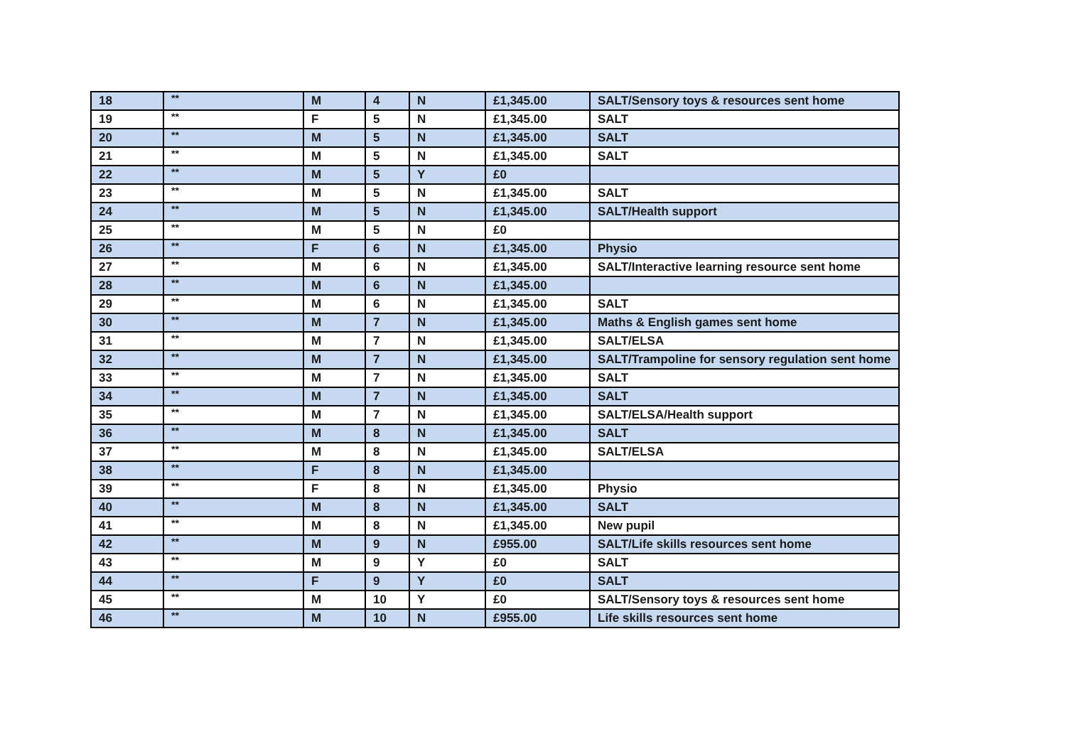| 18 | ** | M | 4 | N | £1,345.00 | SALT/Sensory toys & resources sent home |
| 19 | ** | F | 5 | N | £1,345.00 | SALT |
| 20 | ** | M | 5 | N | £1,345.00 | SALT |
| 21 | ** | M | 5 | N | £1,345.00 | SALT |
| 22 | ** | M | 5 | Y | £0 | |
| 23 | ** | M | 5 | N | £1,345.00 | SALT |
| 24 | ** | M | 5 | N | £1,345.00 | SALT/Health support |
| 25 | ** | M | 5 | N | £0 | |
| 26 | ** | F | 6 | N | £1,345.00 | Physio |
| 27 | ** | M | 6 | N | £1,345.00 | SALT/Interactive learning resource sent home |
| 28 | ** | M | 6 | N | £1,345.00 | |
| 29 | ** | M | 6 | N | £1,345.00 | SALT |
| 30 | ** | M | 7 | N | £1,345.00 | Maths & English games sent home |
| 31 | ** | M | 7 | N | £1,345.00 | SALT/ELSA |
| 32 | ** | M | 7 | N | £1,345.00 | SALT/Trampoline for sensory regulation sent home |
| 33 | ** | M | 7 | N | £1,345.00 | SALT |
| 34 | ** | M | 7 | N | £1,345.00 | SALT |
| 35 | ** | M | 7 | N | £1,345.00 | SALT/ELSA/Health support |
| 36 | ** | M | 8 | N | £1,345.00 | SALT |
| 37 | ** | M | 8 | N | £1,345.00 | SALT/ELSA |
| 38 | ** | F | 8 | N | £1,345.00 | |
| 39 | ** | F | 8 | N | £1,345.00 | Physio |
| 40 | ** | M | 8 | N | £1,345.00 | SALT |
| 41 | ** | M | 8 | N | £1,345.00 | New pupil |
| 42 | ** | M | 9 | N | £955.00 | SALT/Life skills resources sent home |
| 43 | ** | M | 9 | Y | £0 | SALT |
| 44 | ** | F | 9 | Y | £0 | SALT |
| 45 | ** | M | 10 | Y | £0 | SALT/Sensory toys & resources sent home |
| 46 | ** | M | 10 | N | £955.00 | Life skills resources sent home |